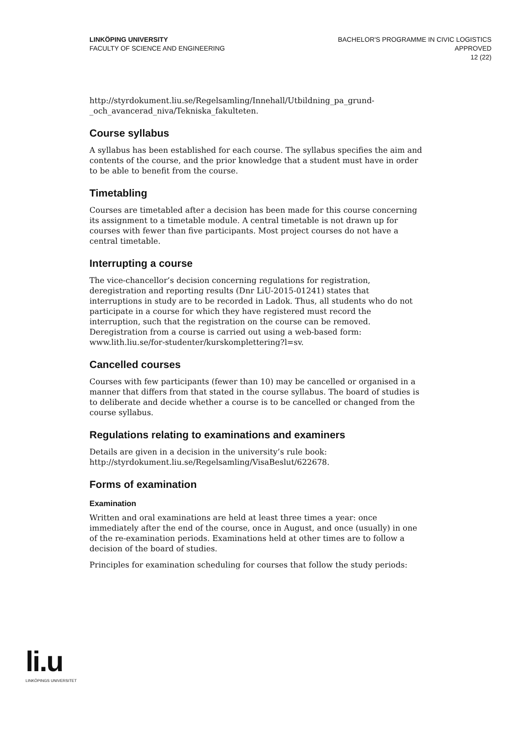LINKÖPING UNIVERSITY
FACULTY OF SCIENCE AND ENGINEERING
BACHELOR'S PROGRAMME IN CIVIC LOGISTICS
APPROVED
12 (22)
http://styrdokument.liu.se/Regelsamling/Innehall/Utbildning_pa_grund-_och_avancerad_niva/Tekniska_fakulteten.
Course syllabus
A syllabus has been established for each course. The syllabus specifies the aim and contents of the course, and the prior knowledge that a student must have in order to be able to benefit from the course.
Timetabling
Courses are timetabled after a decision has been made for this course concerning its assignment to a timetable module. A central timetable is not drawn up for courses with fewer than five participants. Most project courses do not have a central timetable.
Interrupting a course
The vice-chancellor’s decision concerning regulations for registration, deregistration and reporting results (Dnr LiU-2015-01241) states that interruptions in study are to be recorded in Ladok. Thus, all students who do not participate in a course for which they have registered must record the interruption, such that the registration on the course can be removed. Deregistration from a course is carried out using a web-based form: www.lith.liu.se/for-studenter/kurskomplettering?l=sv.
Cancelled courses
Courses with few participants (fewer than 10) may be cancelled or organised in a manner that differs from that stated in the course syllabus. The board of studies is to deliberate and decide whether a course is to be cancelled or changed from the course syllabus.
Regulations relating to examinations and examiners
Details are given in a decision in the university’s rule book: http://styrdokument.liu.se/Regelsamling/VisaBeslut/622678.
Forms of examination
Examination
Written and oral examinations are held at least three times a year: once immediately after the end of the course, once in August, and once (usually) in one of the re-examination periods. Examinations held at other times are to follow a decision of the board of studies.
Principles for examination scheduling for courses that follow the study periods:
li.u
LINKÖPINGS UNIVERSITET